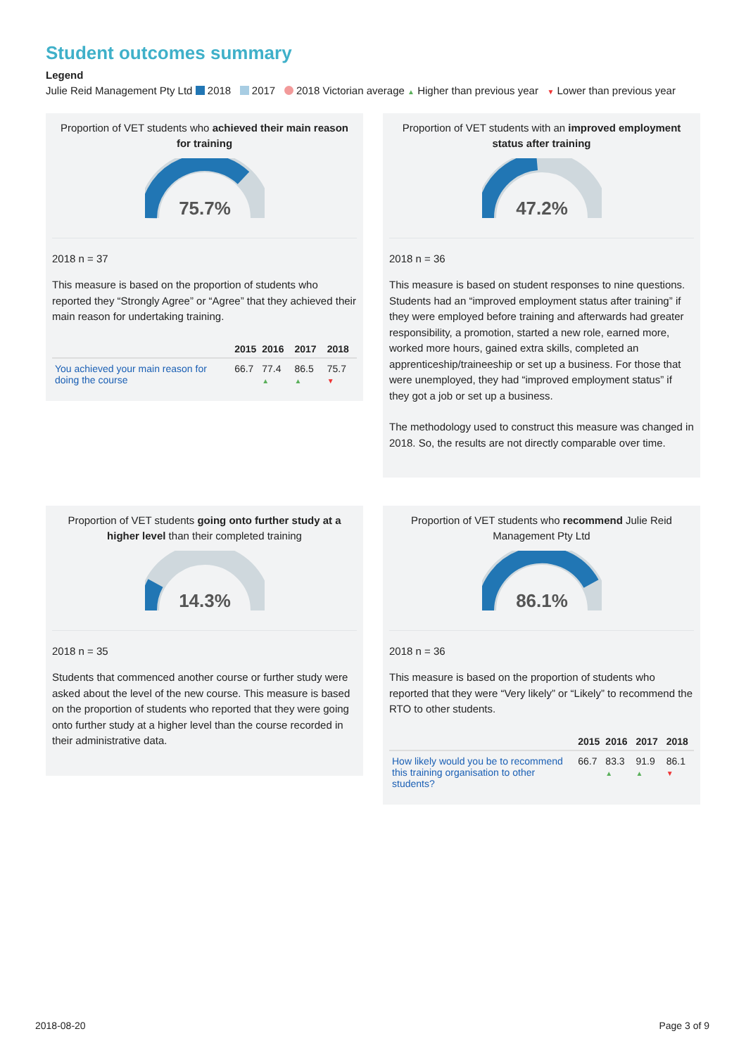Student outcomes summary
Legend
Julie Reid Management Pty Ltd 2018 2017 2018 Victorian average ▲ Higher than previous year ▼ Lower than previous year
Proportion of VET students who achieved their main reason for training
75.7%
2018 n = 37
This measure is based on the proportion of students who reported they “Strongly Agree” or “Agree” that they achieved their main reason for undertaking training.
| | 2015 | 2016 | 2017 | 2018 |
| --- | --- | --- | --- | --- |
| You achieved your main reason for doing the course | 66.7 | 77.4 ▲ | 86.5 ▲ | 75.7 ▼ |
Proportion of VET students with an improved employment status after training
47.2%
2018 n = 36
This measure is based on student responses to nine questions. Students had an “improved employment status after training” if they were employed before training and afterwards had greater responsibility, a promotion, started a new role, earned more, worked more hours, gained extra skills, completed an apprenticeship/traineeship or set up a business. For those that were unemployed, they had “improved employment status” if they got a job or set up a business.
The methodology used to construct this measure was changed in 2018. So, the results are not directly comparable over time.
Proportion of VET students going onto further study at a higher level than their completed training
14.3%
2018 n = 35
Students that commenced another course or further study were asked about the level of the new course. This measure is based on the proportion of students who reported that they were going onto further study at a higher level than the course recorded in their administrative data.
Proportion of VET students who recommend Julie Reid Management Pty Ltd
86.1%
2018 n = 36
This measure is based on the proportion of students who reported that they were “Very likely” or “Likely” to recommend the RTO to other students.
| | 2015 | 2016 | 2017 | 2018 |
| --- | --- | --- | --- | --- |
| How likely would you be to recommend this training organisation to other students? | 66.7 | 83.3 ▲ | 91.9 ▲ | 86.1 ▼ |
2018-08-20 Page 3 of 9